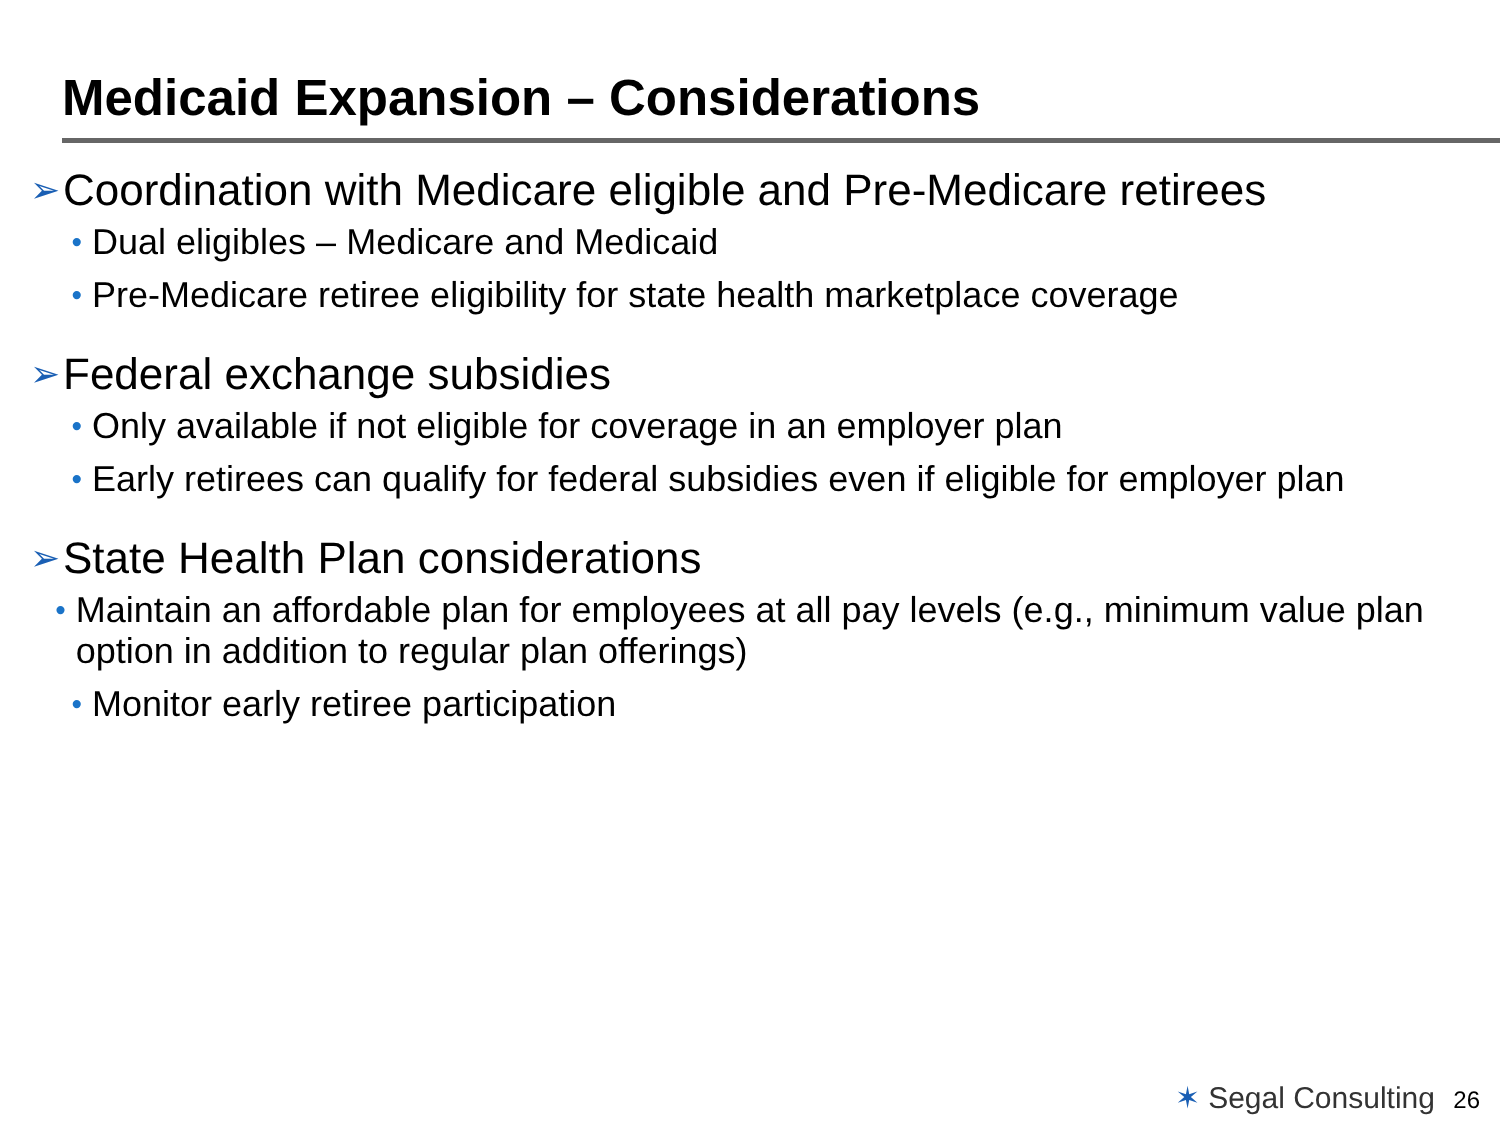Medicaid Expansion – Considerations
➢ Coordination with Medicare eligible and Pre-Medicare retirees
• Dual eligibles – Medicare and Medicaid
• Pre-Medicare retiree eligibility for state health marketplace coverage
➢ Federal exchange subsidies
• Only available if not eligible for coverage in an employer plan
• Early retirees can qualify for federal subsidies even if eligible for employer plan
➢ State Health Plan considerations
• Maintain an affordable plan for employees at all pay levels (e.g., minimum value plan option in addition to regular plan offerings)
• Monitor early retiree participation
✶ Segal Consulting 26